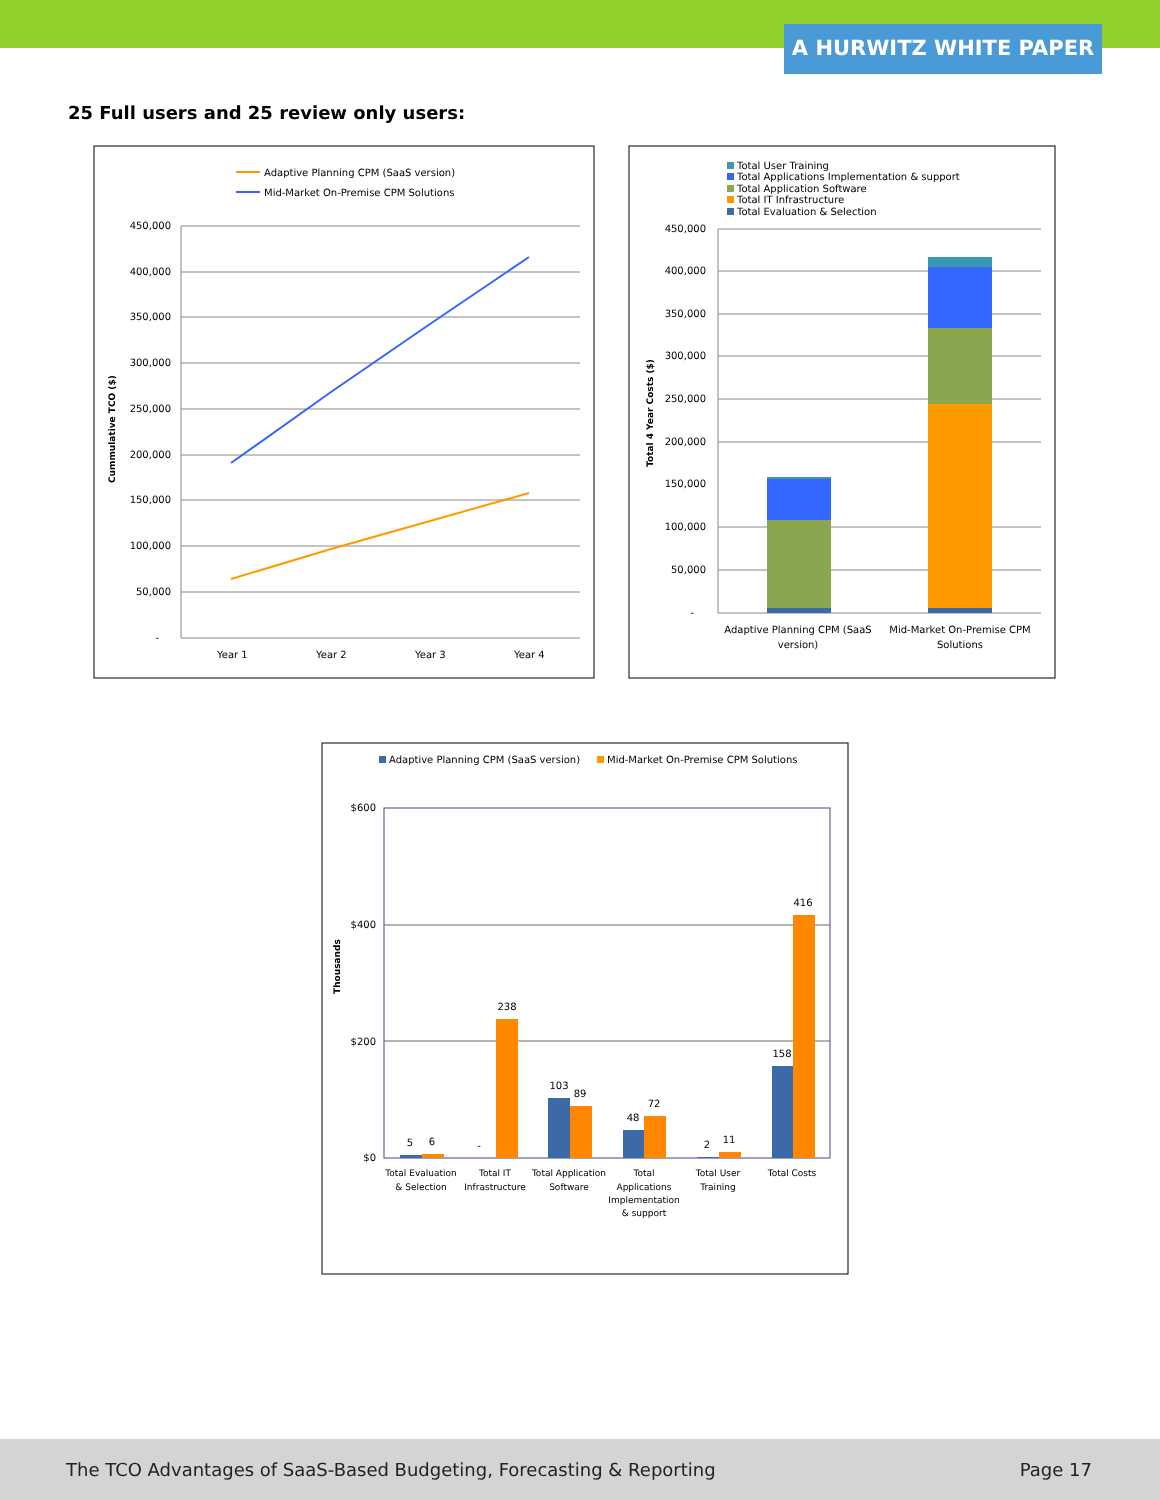A HURWITZ WHITE PAPER
25 Full users and 25 review only users:
Adaptive Planning CPM (SaaS version)
Mid-Market On-Premise CPM Solutions
450,000
400,000
350,000
300,000
250,000
200,000
150,000
100,000
50,000
-
Cummulative TCO ($)
Year 1
Year 2
Year 3
Year 4
Total User Training
Total Applications Implementation & support
Total Application Software
Total IT Infrastructure
Total Evaluation & Selection
450,000
400,000
350,000
300,000
250,000
200,000
150,000
100,000
50,000
-
Total 4 Year Costs ($)
Adaptive Planning CPM (SaaS
version)
Mid-Market On-Premise CPM
Solutions
Adaptive Planning CPM (SaaS version)
Mid-Market On-Premise CPM Solutions
$600
$400
$200
$0
Thousands
5
6
-
238
103
89
48
72
2
11
158
416
Total Evaluation
& Selection
Total IT
Infrastructure
Total Application
Software
Total
Applications
Implementation
& support
Total User
Training
Total Costs
The TCO Advantages of SaaS-Based Budgeting, Forecasting & Reporting Page 17